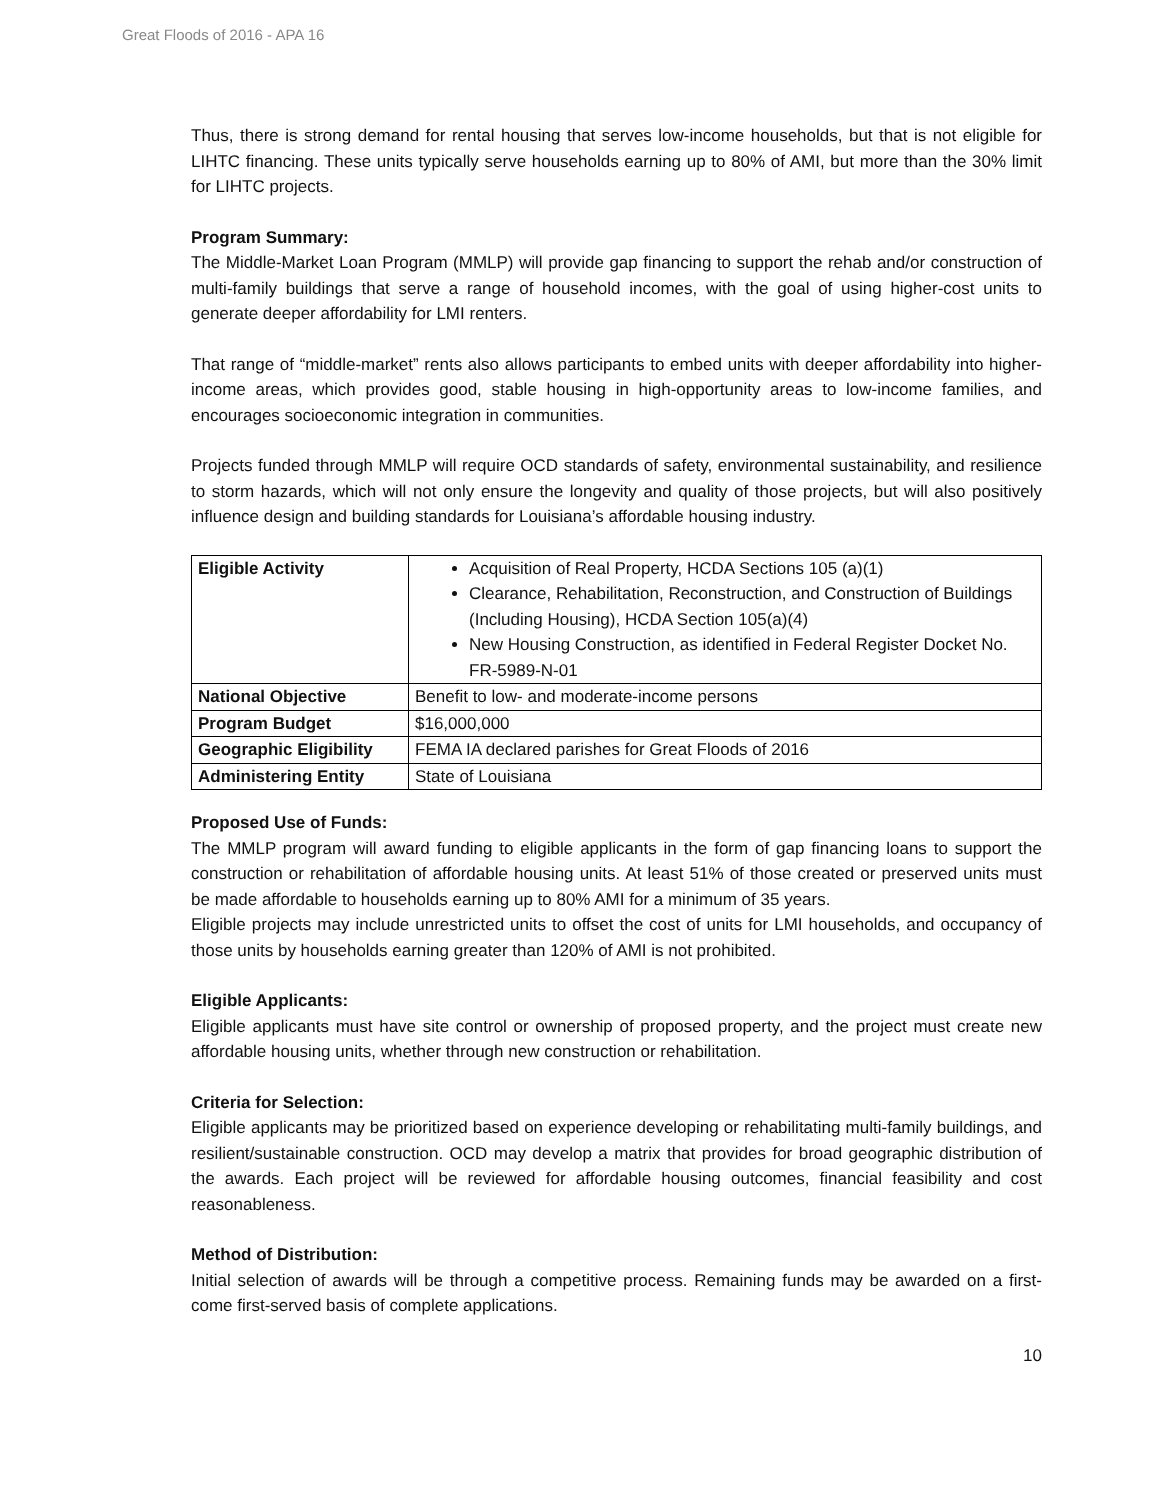Great Floods of 2016 - APA 16
Thus, there is strong demand for rental housing that serves low-income households, but that is not eligible for LIHTC financing. These units typically serve households earning up to 80% of AMI, but more than the 30% limit for LIHTC projects.
Program Summary:
The Middle-Market Loan Program (MMLP) will provide gap financing to support the rehab and/or construction of multi-family buildings that serve a range of household incomes, with the goal of using higher-cost units to generate deeper affordability for LMI renters.
That range of “middle-market” rents also allows participants to embed units with deeper affordability into higher-income areas, which provides good, stable housing in high-opportunity areas to low-income families, and encourages socioeconomic integration in communities.
Projects funded through MMLP will require OCD standards of safety, environmental sustainability, and resilience to storm hazards, which will not only ensure the longevity and quality of those projects, but will also positively influence design and building standards for Louisiana’s affordable housing industry.
| Eligible Activity | Acquisition of Real Property, HCDA Sections 105 (a)(1) Clearance, Rehabilitation, Reconstruction, and Construction of Buildings (Including Housing), HCDA Section 105(a)(4) New Housing Construction, as identified in Federal Register Docket No. FR-5989-N-01 |
| National Objective | Benefit to low- and moderate-income persons |
| Program Budget | $16,000,000 |
| Geographic Eligibility | FEMA IA declared parishes for Great Floods of 2016 |
| Administering Entity | State of Louisiana |
Proposed Use of Funds:
The MMLP program will award funding to eligible applicants in the form of gap financing loans to support the construction or rehabilitation of affordable housing units. At least 51% of those created or preserved units must be made affordable to households earning up to 80% AMI for a minimum of 35 years.
Eligible projects may include unrestricted units to offset the cost of units for LMI households, and occupancy of those units by households earning greater than 120% of AMI is not prohibited.
Eligible Applicants:
Eligible applicants must have site control or ownership of proposed property, and the project must create new affordable housing units, whether through new construction or rehabilitation.
Criteria for Selection:
Eligible applicants may be prioritized based on experience developing or rehabilitating multi-family buildings, and resilient/sustainable construction. OCD may develop a matrix that provides for broad geographic distribution of the awards. Each project will be reviewed for affordable housing outcomes, financial feasibility and cost reasonableness.
Method of Distribution:
Initial selection of awards will be through a competitive process. Remaining funds may be awarded on a first-come first-served basis of complete applications.
10